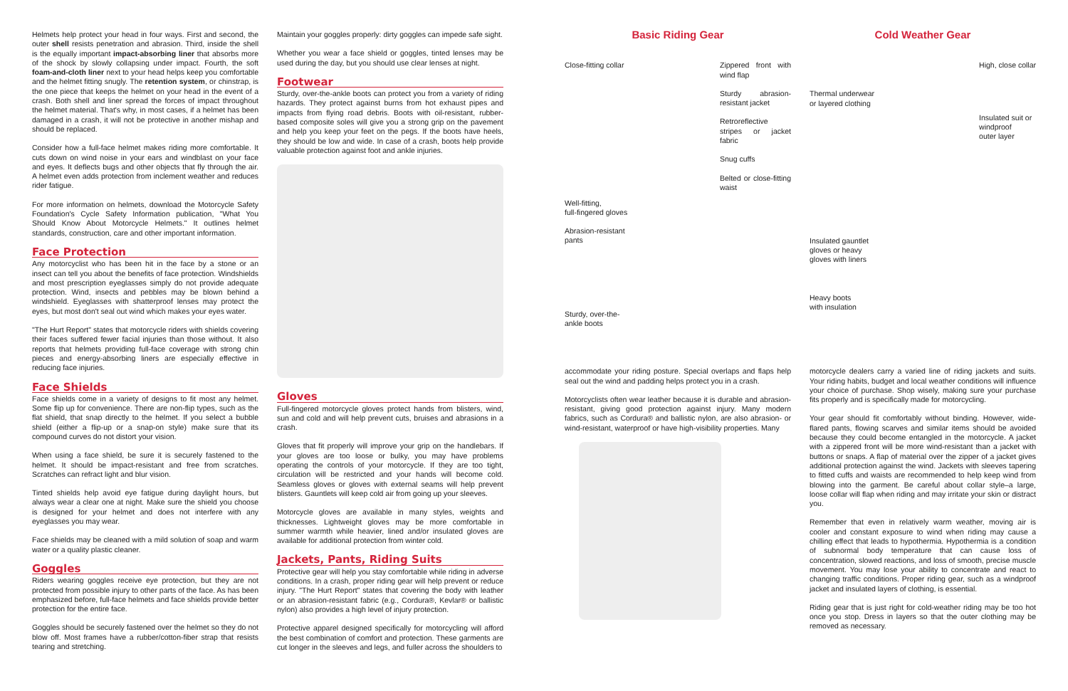Helmets help protect your head in four ways. First and second, the outer shell resists penetration and abrasion. Third, inside the shell is the equally important impact-absorbing liner that absorbs more of the shock by slowly collapsing under impact. Fourth, the soft foam-and-cloth liner next to your head helps keep you comfortable and the helmet fitting snugly. The retention system, or chinstrap, is the one piece that keeps the helmet on your head in the event of a crash. Both shell and liner spread the forces of impact throughout the helmet material. That's why, in most cases, if a helmet has been damaged in a crash, it will not be protective in another mishap and should be replaced.
Consider how a full-face helmet makes riding more comfortable. It cuts down on wind noise in your ears and windblast on your face and eyes. It deflects bugs and other objects that fly through the air. A helmet even adds protection from inclement weather and reduces rider fatigue.
For more information on helmets, download the Motorcycle Safety Foundation's Cycle Safety Information publication, "What You Should Know About Motorcycle Helmets." It outlines helmet standards, construction, care and other important information.
Face Protection
Any motorcyclist who has been hit in the face by a stone or an insect can tell you about the benefits of face protection. Windshields and most prescription eyeglasses simply do not provide adequate protection. Wind, insects and pebbles may be blown behind a windshield. Eyeglasses with shatterproof lenses may protect the eyes, but most don't seal out wind which makes your eyes water.
"The Hurt Report" states that motorcycle riders with shields covering their faces suffered fewer facial injuries than those without. It also reports that helmets providing full-face coverage with strong chin pieces and energy-absorbing liners are especially effective in reducing face injuries.
Face Shields
Face shields come in a variety of designs to fit most any helmet. Some flip up for convenience. There are non-flip types, such as the flat shield, that snap directly to the helmet. If you select a bubble shield (either a flip-up or a snap-on style) make sure that its compound curves do not distort your vision.
When using a face shield, be sure it is securely fastened to the helmet. It should be impact-resistant and free from scratches. Scratches can refract light and blur vision.
Tinted shields help avoid eye fatigue during daylight hours, but always wear a clear one at night. Make sure the shield you choose is designed for your helmet and does not interfere with any eyeglasses you may wear.
Face shields may be cleaned with a mild solution of soap and warm water or a quality plastic cleaner.
Goggles
Riders wearing goggles receive eye protection, but they are not protected from possible injury to other parts of the face. As has been emphasized before, full-face helmets and face shields provide better protection for the entire face.
Goggles should be securely fastened over the helmet so they do not blow off. Most frames have a rubber/cotton-fiber strap that resists tearing and stretching.
Maintain your goggles properly: dirty goggles can impede safe sight.
Whether you wear a face shield or goggles, tinted lenses may be used during the day, but you should use clear lenses at night.
Footwear
Sturdy, over-the-ankle boots can protect you from a variety of riding hazards. They protect against burns from hot exhaust pipes and impacts from flying road debris. Boots with oil-resistant, rubber-based composite soles will give you a strong grip on the pavement and help you keep your feet on the pegs. If the boots have heels, they should be low and wide. In case of a crash, boots help provide valuable protection against foot and ankle injuries.
Gloves
Full-fingered motorcycle gloves protect hands from blisters, wind, sun and cold and will help prevent cuts, bruises and abrasions in a crash.
Gloves that fit properly will improve your grip on the handlebars. If your gloves are too loose or bulky, you may have problems operating the controls of your motorcycle. If they are too tight, circulation will be restricted and your hands will become cold. Seamless gloves or gloves with external seams will help prevent blisters. Gauntlets will keep cold air from going up your sleeves.
Motorcycle gloves are available in many styles, weights and thicknesses. Lightweight gloves may be more comfortable in summer warmth while heavier, lined and/or insulated gloves are available for additional protection from winter cold.
Jackets, Pants, Riding Suits
Protective gear will help you stay comfortable while riding in adverse conditions. In a crash, proper riding gear will help prevent or reduce injury. "The Hurt Report" states that covering the body with leather or an abrasion-resistant fabric (e.g., Cordura®, Kevlar® or ballistic nylon) also provides a high level of injury protection.
Protective apparel designed specifically for motorcycling will afford the best combination of comfort and protection. These garments are cut longer in the sleeves and legs, and fuller across the shoulders to
Basic Riding Gear
Close-fitting collar
Well-fitting,
full-fingered gloves
Abrasion-resistant
pants
Sturdy, over-the-
ankle boots
Zippered front with wind flap
Sturdy abrasion-resistant jacket
Retroreflective stripes or jacket fabric
Snug cuffs
Belted or close-fitting waist
accommodate your riding posture. Special overlaps and flaps help seal out the wind and padding helps protect you in a crash.
Motorcyclists often wear leather because it is durable and abrasion-resistant, giving good protection against injury. Many modern fabrics, such as Cordura® and ballistic nylon, are also abrasion- or wind-resistant, waterproof or have high-visibility properties. Many
Cold Weather Gear
Thermal underwear
or layered clothing
Insulated gauntlet
gloves or heavy
gloves with liners
Heavy boots
with insulation
High, close collar
Insulated suit or
windproof
outer layer
motorcycle dealers carry a varied line of riding jackets and suits. Your riding habits, budget and local weather conditions will influence your choice of purchase. Shop wisely, making sure your purchase fits properly and is specifically made for motorcycling.
Your gear should fit comfortably without binding. However, wide-flared pants, flowing scarves and similar items should be avoided because they could become entangled in the motorcycle. A jacket with a zippered front will be more wind-resistant than a jacket with buttons or snaps. A flap of material over the zipper of a jacket gives additional protection against the wind. Jackets with sleeves tapering to fitted cuffs and waists are recommended to help keep wind from blowing into the garment. Be careful about collar style–a large, loose collar will flap when riding and may irritate your skin or distract you.
Remember that even in relatively warm weather, moving air is cooler and constant exposure to wind when riding may cause a chilling effect that leads to hypothermia. Hypothermia is a condition of subnormal body temperature that can cause loss of concentration, slowed reactions, and loss of smooth, precise muscle movement. You may lose your ability to concentrate and react to changing traffic conditions. Proper riding gear, such as a windproof jacket and insulated layers of clothing, is essential.
Riding gear that is just right for cold-weather riding may be too hot once you stop. Dress in layers so that the outer clothing may be removed as necessary.